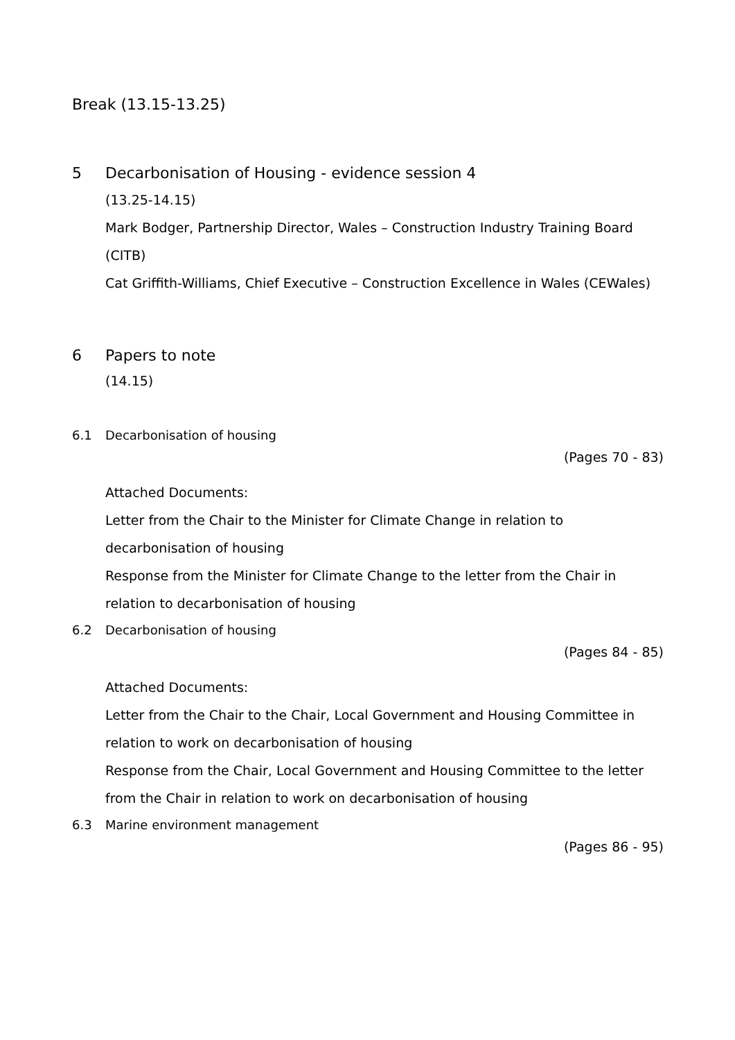Break (13.15-13.25)
5 Decarbonisation of Housing - evidence session 4
(13.25-14.15)
Mark Bodger, Partnership Director, Wales – Construction Industry Training Board (CITB)
Cat Griffith-Williams, Chief Executive – Construction Excellence in Wales (CEWales)
6 Papers to note
(14.15)
6.1 Decarbonisation of housing
(Pages 70 - 83)
Attached Documents:
Letter from the Chair to the Minister for Climate Change in relation to decarbonisation of housing
Response from the Minister for Climate Change to the letter from the Chair in relation to decarbonisation of housing
6.2 Decarbonisation of housing
(Pages 84 - 85)
Attached Documents:
Letter from the Chair to the Chair, Local Government and Housing Committee in relation to work on decarbonisation of housing
Response from the Chair, Local Government and Housing Committee to the letter from the Chair in relation to work on decarbonisation of housing
6.3 Marine environment management
(Pages 86 - 95)